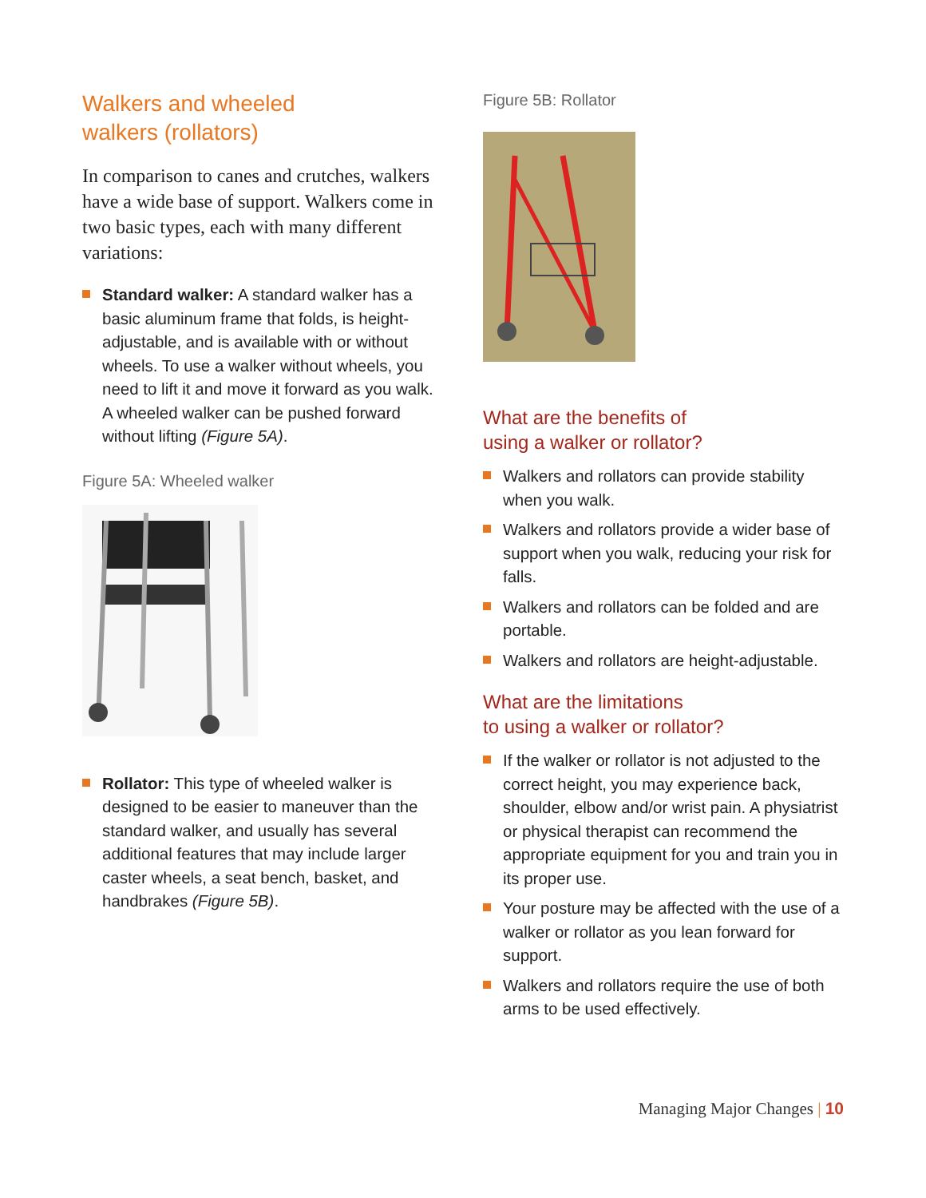Walkers and wheeled
walkers (rollators)
In comparison to canes and crutches, walkers have a wide base of support. Walkers come in two basic types, each with many different variations:
Standard walker: A standard walker has a basic aluminum frame that folds, is height-adjustable, and is available with or without wheels. To use a walker without wheels, you need to lift it and move it forward as you walk. A wheeled walker can be pushed forward without lifting (Figure 5A).
Figure 5A: Wheeled walker
Rollator: This type of wheeled walker is designed to be easier to maneuver than the standard walker, and usually has several additional features that may include larger caster wheels, a seat bench, basket, and handbrakes (Figure 5B).
Figure 5B: Rollator
What are the benefits of
using a walker or rollator?
Walkers and rollators can provide stability when you walk.
Walkers and rollators provide a wider base of support when you walk, reducing your risk for falls.
Walkers and rollators can be folded and are portable.
Walkers and rollators are height-adjustable.
What are the limitations
to using a walker or rollator?
If the walker or rollator is not adjusted to the correct height, you may experience back, shoulder, elbow and/or wrist pain. A physiatrist or physical therapist can recommend the appropriate equipment for you and train you in its proper use.
Your posture may be affected with the use of a walker or rollator as you lean forward for support.
Walkers and rollators require the use of both arms to be used effectively.
Managing Major Changes | 10